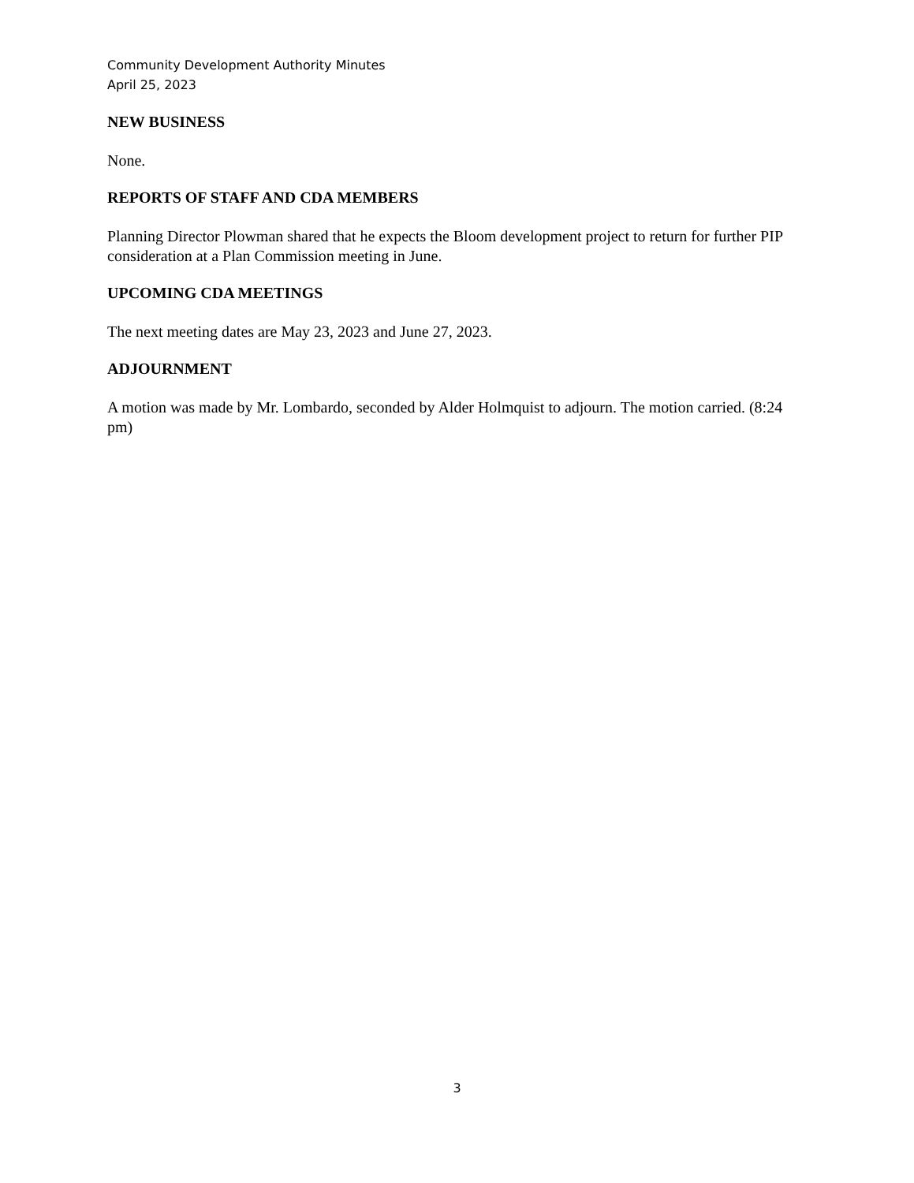Community Development Authority Minutes
April 25, 2023
NEW BUSINESS
None.
REPORTS OF STAFF AND CDA MEMBERS
Planning Director Plowman shared that he expects the Bloom development project to return for further PIP consideration at a Plan Commission meeting in June.
UPCOMING CDA MEETINGS
The next meeting dates are May 23, 2023 and June 27, 2023.
ADJOURNMENT
A motion was made by Mr. Lombardo, seconded by Alder Holmquist to adjourn. The motion carried. (8:24 pm)
3